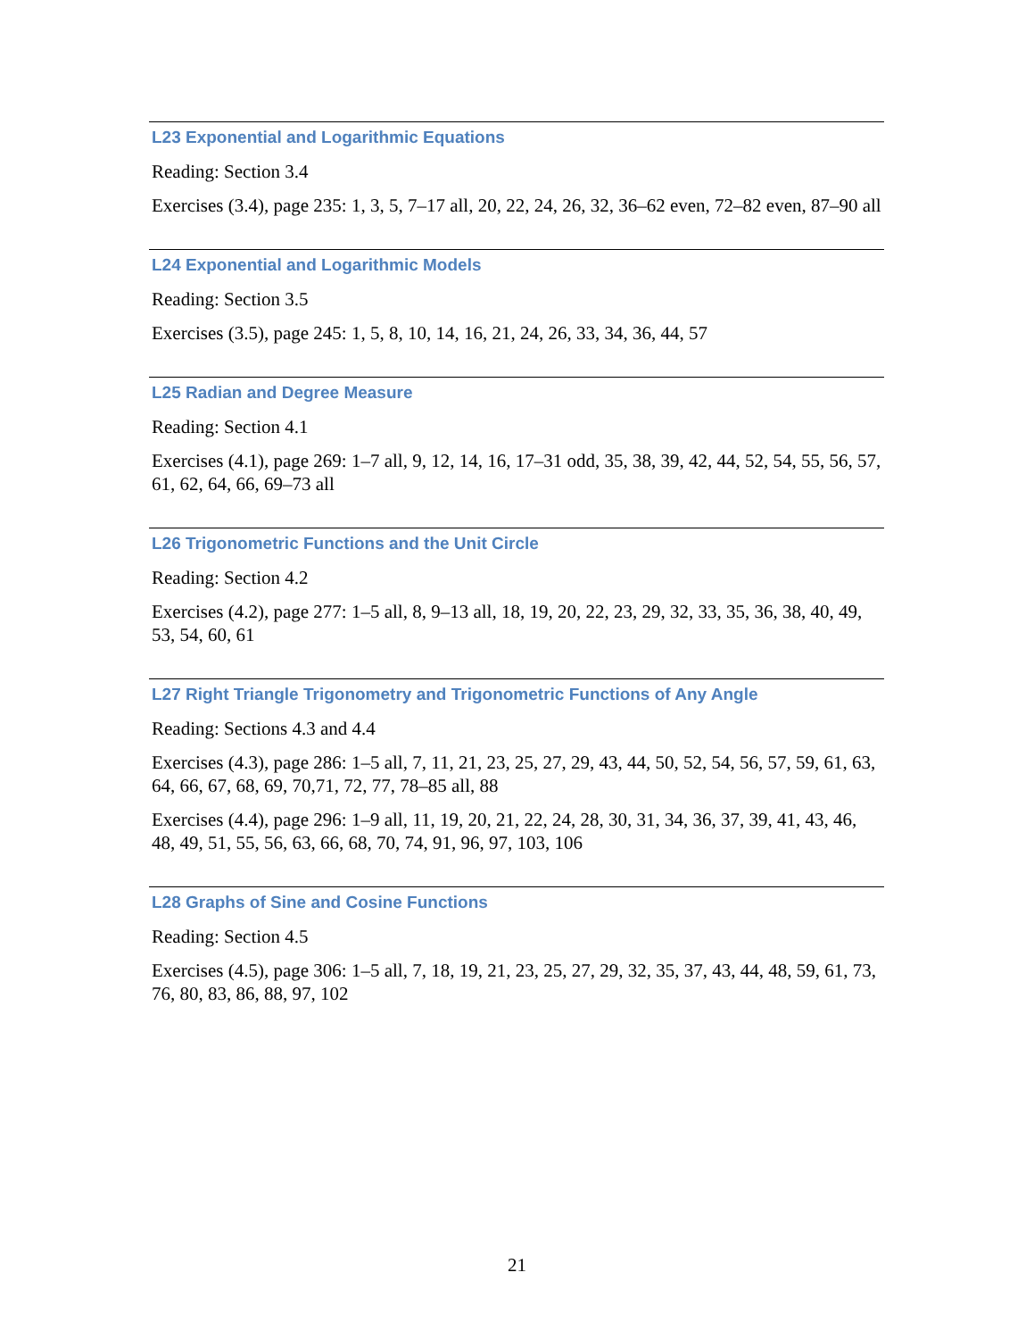L23 Exponential and Logarithmic Equations
Reading: Section 3.4
Exercises (3.4), page 235: 1, 3, 5, 7–17 all, 20, 22, 24, 26, 32, 36–62 even, 72–82 even, 87–90 all
L24 Exponential and Logarithmic Models
Reading: Section 3.5
Exercises (3.5), page 245: 1, 5, 8, 10, 14, 16, 21, 24, 26, 33, 34, 36, 44, 57
L25 Radian and Degree Measure
Reading: Section 4.1
Exercises (4.1), page 269: 1–7 all, 9, 12, 14, 16, 17–31 odd, 35, 38, 39, 42, 44, 52, 54, 55, 56, 57, 61, 62, 64, 66, 69–73 all
L26 Trigonometric Functions and the Unit Circle
Reading: Section 4.2
Exercises (4.2), page 277: 1–5 all, 8, 9–13 all, 18, 19, 20, 22, 23, 29, 32, 33, 35, 36, 38, 40, 49, 53, 54, 60, 61
L27 Right Triangle Trigonometry and Trigonometric Functions of Any Angle
Reading: Sections 4.3 and 4.4
Exercises (4.3), page 286: 1–5 all, 7, 11, 21, 23, 25, 27, 29, 43, 44, 50, 52, 54, 56, 57, 59, 61, 63, 64, 66, 67, 68, 69, 70,71, 72, 77, 78–85 all, 88
Exercises (4.4), page 296: 1–9 all, 11, 19, 20, 21, 22, 24, 28, 30, 31, 34, 36, 37, 39, 41, 43, 46, 48, 49, 51, 55, 56, 63, 66, 68, 70, 74, 91, 96, 97, 103, 106
L28 Graphs of Sine and Cosine Functions
Reading: Section 4.5
Exercises (4.5), page 306: 1–5 all, 7, 18, 19, 21, 23, 25, 27, 29, 32, 35, 37, 43, 44, 48, 59, 61, 73, 76, 80, 83, 86, 88, 97, 102
21